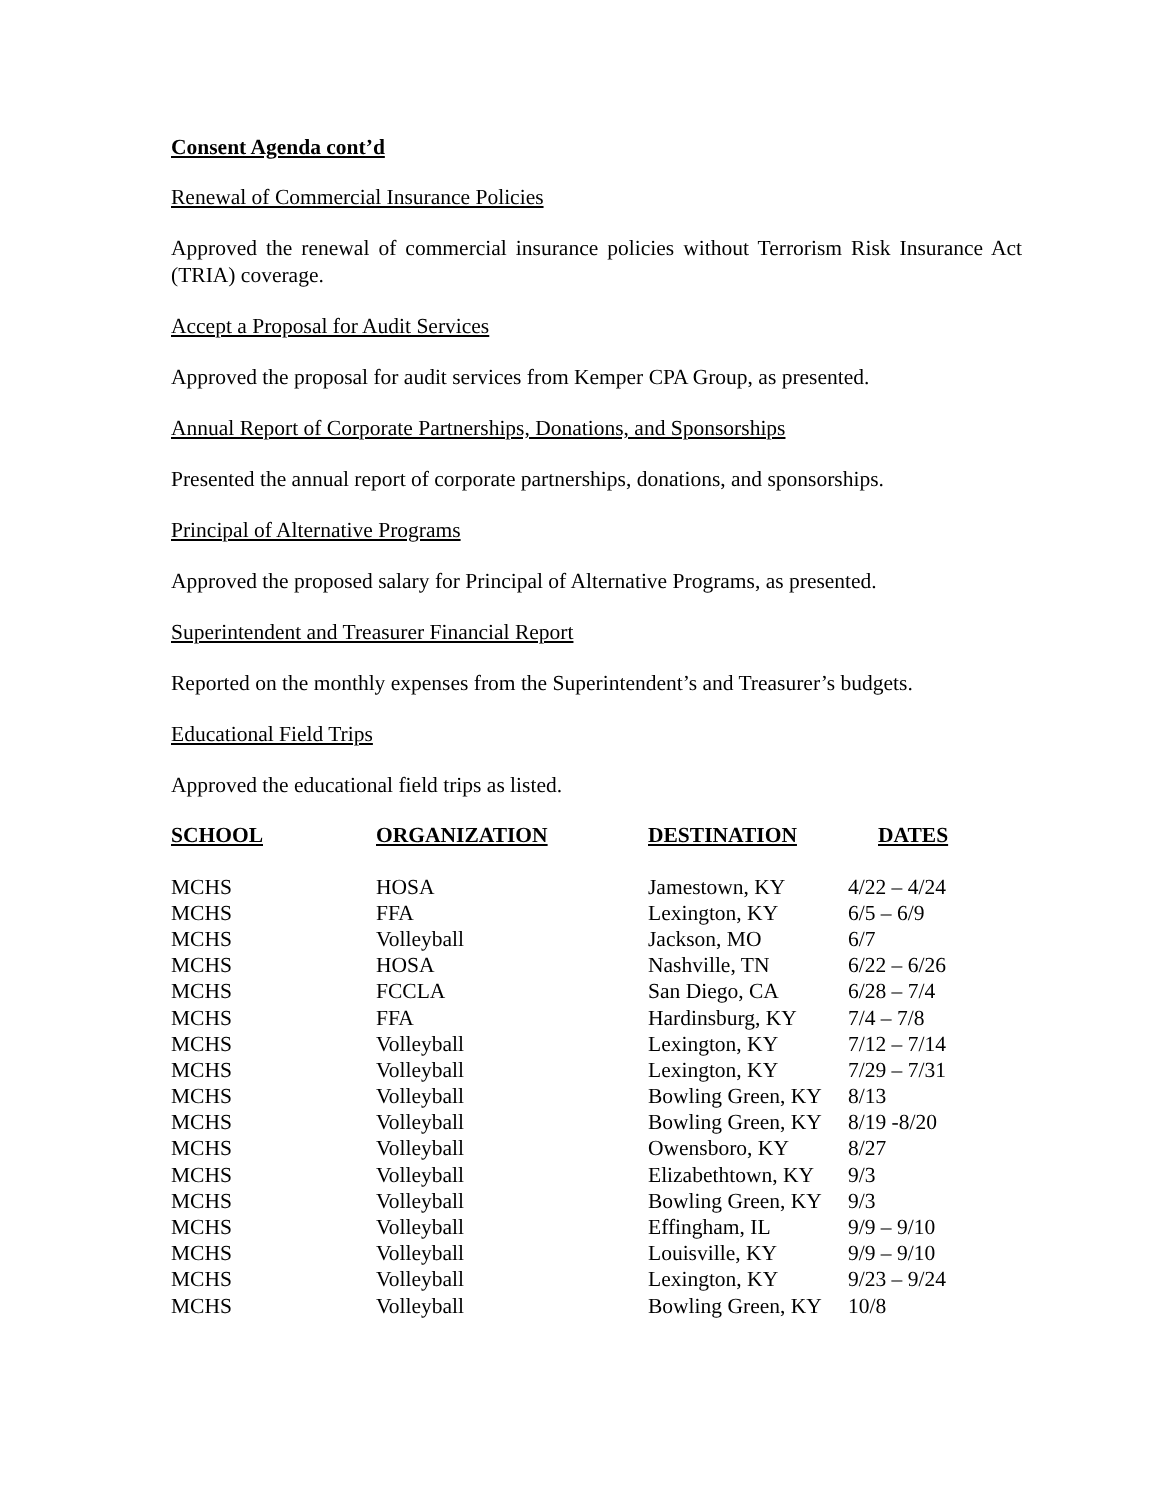Consent Agenda cont’d
Renewal of Commercial Insurance Policies
Approved the renewal of commercial insurance policies without Terrorism Risk Insurance Act (TRIA) coverage.
Accept a Proposal for Audit Services
Approved the proposal for audit services from Kemper CPA Group, as presented.
Annual Report of Corporate Partnerships, Donations, and Sponsorships
Presented the annual report of corporate partnerships, donations, and sponsorships.
Principal of Alternative Programs
Approved the proposed salary for Principal of Alternative Programs, as presented.
Superintendent and Treasurer Financial Report
Reported on the monthly expenses from the Superintendent’s and Treasurer’s budgets.
Educational Field Trips
Approved the educational field trips as listed.
| SCHOOL | ORGANIZATION | DESTINATION | DATES |
| --- | --- | --- | --- |
| MCHS | HOSA | Jamestown, KY | 4/22 – 4/24 |
| MCHS | FFA | Lexington, KY | 6/5 – 6/9 |
| MCHS | Volleyball | Jackson, MO | 6/7 |
| MCHS | HOSA | Nashville, TN | 6/22 – 6/26 |
| MCHS | FCCLA | San Diego, CA | 6/28 – 7/4 |
| MCHS | FFA | Hardinsburg, KY | 7/4 – 7/8 |
| MCHS | Volleyball | Lexington, KY | 7/12 – 7/14 |
| MCHS | Volleyball | Lexington, KY | 7/29 – 7/31 |
| MCHS | Volleyball | Bowling Green, KY | 8/13 |
| MCHS | Volleyball | Bowling Green, KY | 8/19 -8/20 |
| MCHS | Volleyball | Owensboro, KY | 8/27 |
| MCHS | Volleyball | Elizabethtown, KY | 9/3 |
| MCHS | Volleyball | Bowling Green, KY | 9/3 |
| MCHS | Volleyball | Effingham, IL | 9/9 – 9/10 |
| MCHS | Volleyball | Louisville, KY | 9/9 – 9/10 |
| MCHS | Volleyball | Lexington, KY | 9/23 – 9/24 |
| MCHS | Volleyball | Bowling Green, KY | 10/8 |